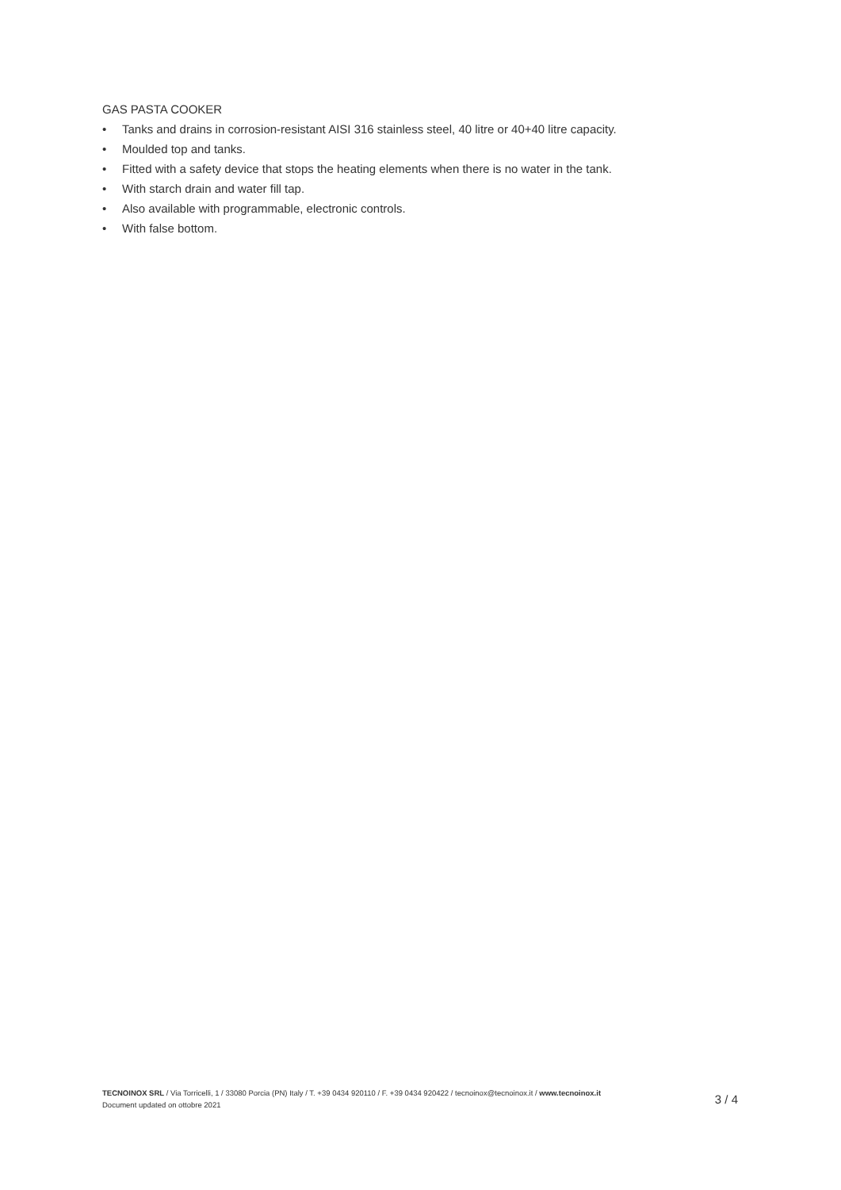GAS PASTA COOKER
• Tanks and drains in corrosion-resistant AISI 316 stainless steel, 40 litre or 40+40 litre capacity.
• Moulded top and tanks.
• Fitted with a safety device that stops the heating elements when there is no water in the tank.
• With starch drain and water fill tap.
• Also available with programmable, electronic controls.
• With false bottom.
TECNOINOX SRL / Via Torricelli, 1 / 33080 Porcia (PN) Italy / T. +39 0434 920110 / F. +39 0434 920422 / tecnoinox@tecnoinox.it / www.tecnoinox.it
Document updated on ottobre 2021
3 / 4